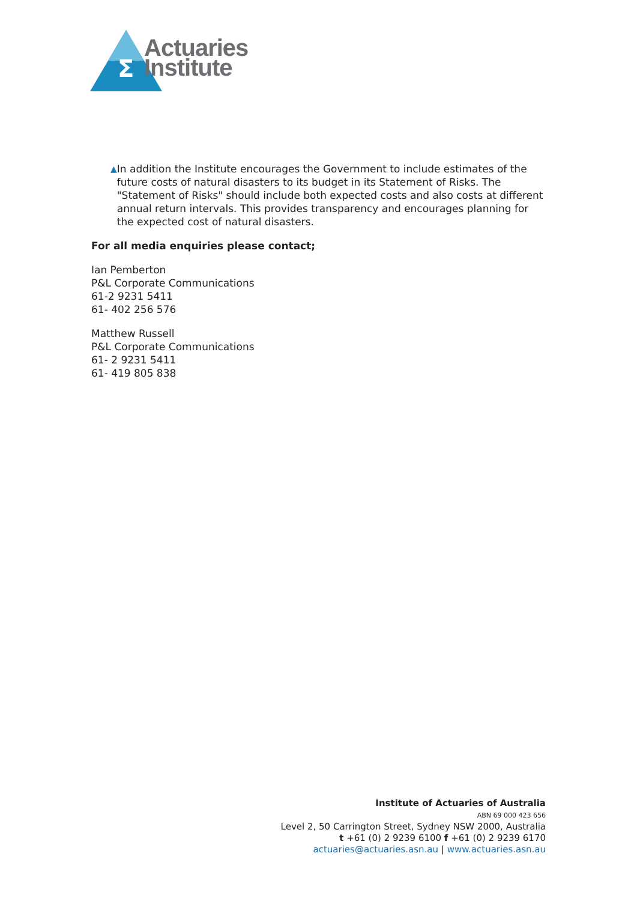Σ
Actuaries
Institute
▲ In addition the Institute encourages the Government to include estimates of the future costs of natural disasters to its budget in its Statement of Risks. The "Statement of Risks" should include both expected costs and also costs at different annual return intervals. This provides transparency and encourages planning for the expected cost of natural disasters.
For all media enquiries please contact;
Ian Pemberton
P&L Corporate Communications
61-2 9231 5411
61- 402 256 576
Matthew Russell
P&L Corporate Communications
61- 2 9231 5411
61- 419 805 838
Institute of Actuaries of Australia
ABN 69 000 423 656
Level 2, 50 Carrington Street, Sydney NSW 2000, Australia
t +61 (0) 2 9239 6100 f +61 (0) 2 9239 6170
actuaries@actuaries.asn.au | www.actuaries.asn.au